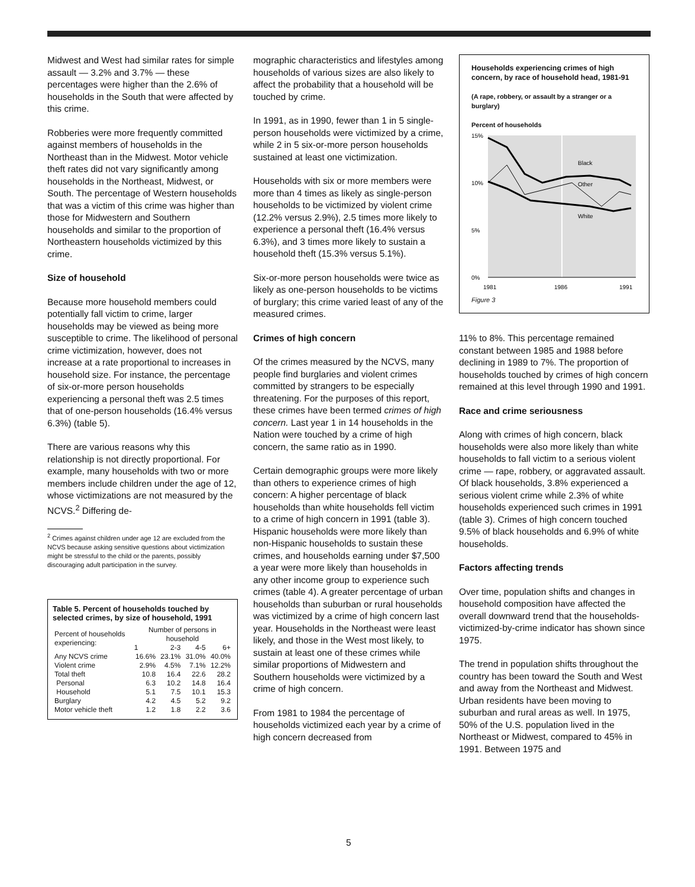Midwest and West had similar rates for simple assault — 3.2% and 3.7% — these percentages were higher than the 2.6% of households in the South that were affected by this crime.
Robberies were more frequently committed against members of households in the Northeast than in the Midwest. Motor vehicle theft rates did not vary significantly among households in the Northeast, Midwest, or South. The percentage of Western households that was a victim of this crime was higher than those for Midwestern and Southern households and similar to the proportion of Northeastern households victimized by this crime.
Size of household
Because more household members could potentially fall victim to crime, larger households may be viewed as being more susceptible to crime. The likelihood of personal crime victimization, however, does not increase at a rate proportional to increases in household size. For instance, the percentage of six-or-more person households experiencing a personal theft was 2.5 times that of one-person households (16.4% versus 6.3%) (table 5).
There are various reasons why this relationship is not directly proportional. For example, many households with two or more members include children under the age of 12, whose victimizations are not measured by the NCVS.<sup>2</sup> Differing de-
<sup>2</sup> Crimes against children under age 12 are excluded from the NCVS because asking sensitive questions about victimization might be stressful to the child or the parents, possibly discouraging adult participation in the survey.
Table 5. Percent of households touched by selected crimes, by size of household, 1991
| Percent of households experiencing: | Number of persons in household | | | |
| --- | --- | --- | --- | --- |
| | 1 | 2-3 | 4-5 | 6+ |
| Any NCVS crime | 16.6% | 23.1% | 31.0% | 40.0% |
| Violent crime | 2.9% | 4.5% | 7.1% | 12.2% |
| Total theft | 10.8 | 16.4 | 22.6 | 28.2 |
| Personal | 6.3 | 10.2 | 14.8 | 16.4 |
| Household | 5.1 | 7.5 | 10.1 | 15.3 |
| Burglary | 4.2 | 4.5 | 5.2 | 9.2 |
| Motor vehicle theft | 1.2 | 1.8 | 2.2 | 3.6 |
mographic characteristics and lifestyles among households of various sizes are also likely to affect the probability that a household will be touched by crime.
In 1991, as in 1990, fewer than 1 in 5 single-person households were victimized by a crime, while 2 in 5 six-or-more person households sustained at least one victimization.
Households with six or more members were more than 4 times as likely as single-person households to be victimized by violent crime (12.2% versus 2.9%), 2.5 times more likely to experience a personal theft (16.4% versus 6.3%), and 3 times more likely to sustain a household theft (15.3% versus 5.1%).
Six-or-more person households were twice as likely as one-person households to be victims of burglary; this crime varied least of any of the measured crimes.
Crimes of high concern
Of the crimes measured by the NCVS, many people find burglaries and violent crimes committed by strangers to be especially threatening. For the purposes of this report, these crimes have been termed crimes of high concern. Last year 1 in 14 households in the Nation were touched by a crime of high concern, the same ratio as in 1990.
Certain demographic groups were more likely than others to experience crimes of high concern: A higher percentage of black households than white households fell victim to a crime of high concern in 1991 (table 3). Hispanic households were more likely than non-Hispanic households to sustain these crimes, and households earning under $7,500 a year were more likely than households in any other income group to experience such crimes (table 4). A greater percentage of urban households than suburban or rural households was victimized by a crime of high concern last year. Households in the Northeast were least likely, and those in the West most likely, to sustain at least one of these crimes while similar proportions of Midwestern and Southern households were victimized by a crime of high concern.
From 1981 to 1984 the percentage of households victimized each year by a crime of high concern decreased from
Households experiencing crimes of high concern, by race of household head, 1981-91
(A rape, robbery, or assault by a stranger or a burglary)
Percent of households
15%
10%
5%
0%
Black
Other
White
1981
1986
1991
Figure 3
11% to 8%. This percentage remained constant between 1985 and 1988 before declining in 1989 to 7%. The proportion of households touched by crimes of high concern remained at this level through 1990 and 1991.
Race and crime seriousness
Along with crimes of high concern, black households were also more likely than white households to fall victim to a serious violent crime — rape, robbery, or aggravated assault. Of black households, 3.8% experienced a serious violent crime while 2.3% of white households experienced such crimes in 1991 (table 3). Crimes of high concern touched 9.5% of black households and 6.9% of white households.
Factors affecting trends
Over time, population shifts and changes in household composition have affected the overall downward trend that the households-victimized-by-crime indicator has shown since 1975.
The trend in population shifts throughout the country has been toward the South and West and away from the Northeast and Midwest. Urban residents have been moving to suburban and rural areas as well. In 1975, 50% of the U.S. population lived in the Northeast or Midwest, compared to 45% in 1991. Between 1975 and
5